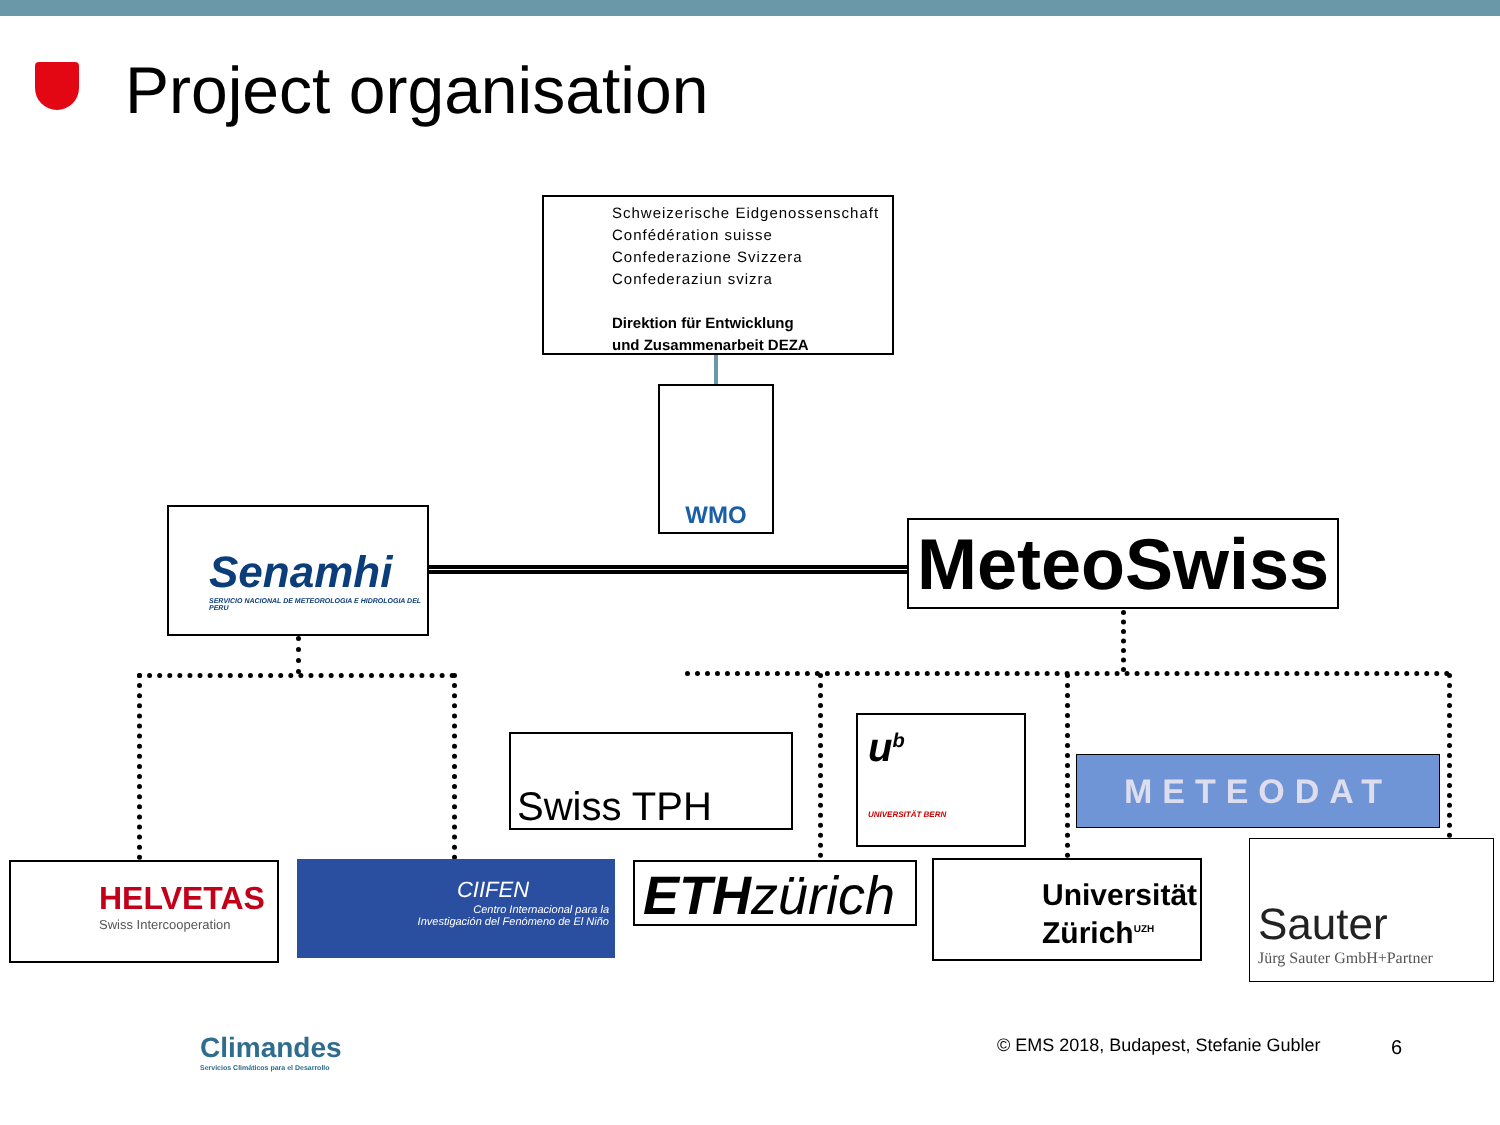Project organisation
Schweizerische Eidgenossenschaft
Confédération suisse
Confederazione Svizzera
Confederaziun svizra
Direktion für Entwicklung
und Zusammenarbeit DEZA
WMO
Senamhi
SERVICIO NACIONAL DE METEOROLOGIA E HIDROLOGIA DEL PERU
MeteoSwiss
Swiss TPH
u<sup>b</sup>
UNIVERSITÄT BERN
METEODAT
HELVETAS
Swiss Intercooperation
CIIFEN
Centro Internacional para la
Investigación del Fenómeno de El Niño
ETHzürich
Universität Zürich<sup>UZH</sup>
Sauter
Jürg Sauter GmbH+Partner
Climandes
Servicios Climáticos para el Desarrollo
© EMS 2018, Budapest, Stefanie Gubler
6